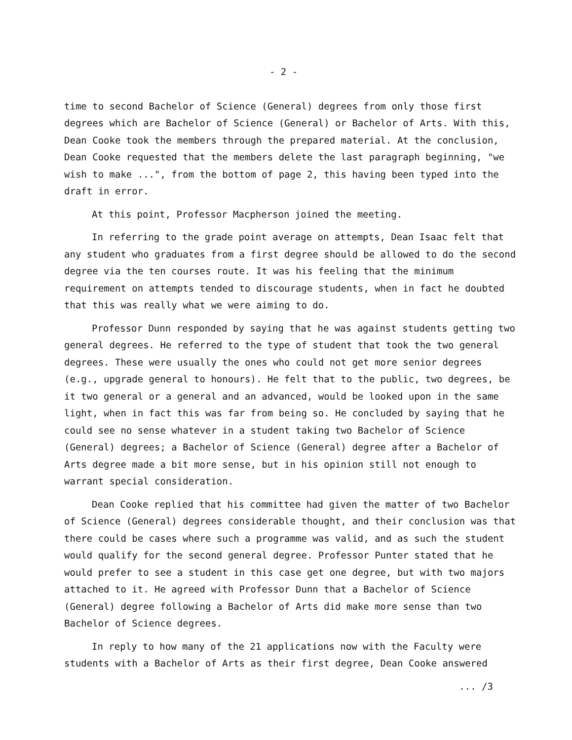- 2 -
time to second Bachelor of Science (General) degrees from only those first degrees which are Bachelor of Science (General) or Bachelor of Arts. With this, Dean Cooke took the members through the prepared material. At the conclusion, Dean Cooke requested that the members delete the last paragraph beginning, "we wish to make ...", from the bottom of page 2, this having been typed into the draft in error.
At this point, Professor Macpherson joined the meeting.
In referring to the grade point average on attempts, Dean Isaac felt that any student who graduates from a first degree should be allowed to do the second degree via the ten courses route. It was his feeling that the minimum requirement on attempts tended to discourage students, when in fact he doubted that this was really what we were aiming to do.
Professor Dunn responded by saying that he was against students getting two general degrees. He referred to the type of student that took the two general degrees. These were usually the ones who could not get more senior degrees (e.g., upgrade general to honours). He felt that to the public, two degrees, be it two general or a general and an advanced, would be looked upon in the same light, when in fact this was far from being so. He concluded by saying that he could see no sense whatever in a student taking two Bachelor of Science (General) degrees; a Bachelor of Science (General) degree after a Bachelor of Arts degree made a bit more sense, but in his opinion still not enough to warrant special consideration.
Dean Cooke replied that his committee had given the matter of two Bachelor of Science (General) degrees considerable thought, and their conclusion was that there could be cases where such a programme was valid, and as such the student would qualify for the second general degree. Professor Punter stated that he would prefer to see a student in this case get one degree, but with two majors attached to it. He agreed with Professor Dunn that a Bachelor of Science (General) degree following a Bachelor of Arts did make more sense than two Bachelor of Science degrees.
In reply to how many of the 21 applications now with the Faculty were students with a Bachelor of Arts as their first degree, Dean Cooke answered
... /3